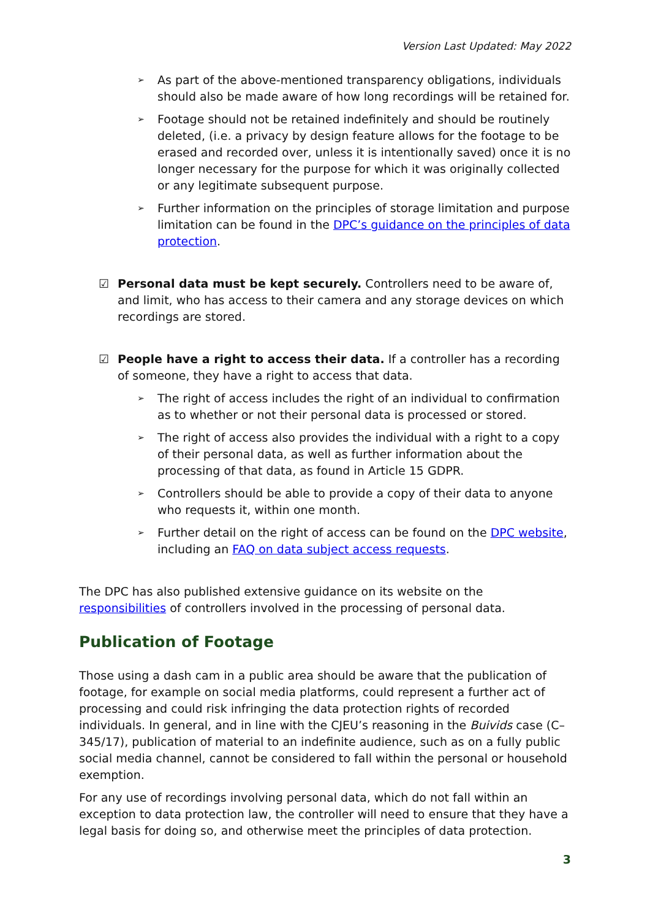Version Last Updated: May 2022
➢ As part of the above-mentioned transparency obligations, individuals should also be made aware of how long recordings will be retained for.
➢ Footage should not be retained indefinitely and should be routinely deleted, (i.e. a privacy by design feature allows for the footage to be erased and recorded over, unless it is intentionally saved) once it is no longer necessary for the purpose for which it was originally collected or any legitimate subsequent purpose.
➢ Further information on the principles of storage limitation and purpose limitation can be found in the DPC’s guidance on the principles of data protection.
☑ Personal data must be kept securely. Controllers need to be aware of, and limit, who has access to their camera and any storage devices on which recordings are stored.
☑ People have a right to access their data. If a controller has a recording of someone, they have a right to access that data.
➢ The right of access includes the right of an individual to confirmation as to whether or not their personal data is processed or stored.
➢ The right of access also provides the individual with a right to a copy of their personal data, as well as further information about the processing of that data, as found in Article 15 GDPR.
➢ Controllers should be able to provide a copy of their data to anyone who requests it, within one month.
➢ Further detail on the right of access can be found on the DPC website, including an FAQ on data subject access requests.
The DPC has also published extensive guidance on its website on the responsibilities of controllers involved in the processing of personal data.
Publication of Footage
Those using a dash cam in a public area should be aware that the publication of footage, for example on social media platforms, could represent a further act of processing and could risk infringing the data protection rights of recorded individuals. In general, and in line with the CJEU’s reasoning in the Buivids case (C–345/17), publication of material to an indefinite audience, such as on a fully public social media channel, cannot be considered to fall within the personal or household exemption.
For any use of recordings involving personal data, which do not fall within an exception to data protection law, the controller will need to ensure that they have a legal basis for doing so, and otherwise meet the principles of data protection.
3